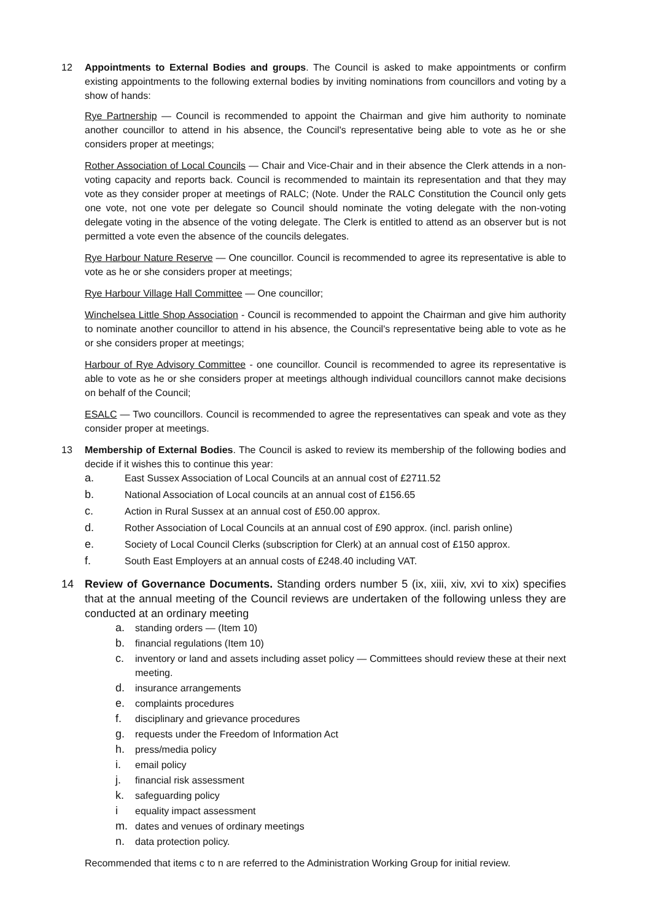12 Appointments to External Bodies and groups. The Council is asked to make appointments or confirm existing appointments to the following external bodies by inviting nominations from councillors and voting by a show of hands:
Rye Partnership — Council is recommended to appoint the Chairman and give him authority to nominate another councillor to attend in his absence, the Council's representative being able to vote as he or she considers proper at meetings;
Rother Association of Local Councils — Chair and Vice-Chair and in their absence the Clerk attends in a non-voting capacity and reports back. Council is recommended to maintain its representation and that they may vote as they consider proper at meetings of RALC; (Note. Under the RALC Constitution the Council only gets one vote, not one vote per delegate so Council should nominate the voting delegate with the non-voting delegate voting in the absence of the voting delegate. The Clerk is entitled to attend as an observer but is not permitted a vote even the absence of the councils delegates.
Rye Harbour Nature Reserve — One councillor. Council is recommended to agree its representative is able to vote as he or she considers proper at meetings;
Rye Harbour Village Hall Committee — One councillor;
Winchelsea Little Shop Association - Council is recommended to appoint the Chairman and give him authority to nominate another councillor to attend in his absence, the Council's representative being able to vote as he or she considers proper at meetings;
Harbour of Rye Advisory Committee - one councillor. Council is recommended to agree its representative is able to vote as he or she considers proper at meetings although individual councillors cannot make decisions on behalf of the Council;
ESALC — Two councillors. Council is recommended to agree the representatives can speak and vote as they consider proper at meetings.
13 Membership of External Bodies. The Council is asked to review its membership of the following bodies and decide if it wishes this to continue this year:
a. East Sussex Association of Local Councils at an annual cost of £2711.52
b. National Association of Local councils at an annual cost of £156.65
c. Action in Rural Sussex at an annual cost of £50.00 approx.
d. Rother Association of Local Councils at an annual cost of £90 approx. (incl. parish online)
e. Society of Local Council Clerks (subscription for Clerk) at an annual cost of £150 approx.
f. South East Employers at an annual costs of £248.40 including VAT.
14 Review of Governance Documents. Standing orders number 5 (ix, xiii, xiv, xvi to xix) specifies that at the annual meeting of the Council reviews are undertaken of the following unless they are conducted at an ordinary meeting
a. standing orders — (Item 10)
b. financial regulations (Item 10)
c. inventory or land and assets including asset policy — Committees should review these at their next meeting.
d. insurance arrangements
e. complaints procedures
f. disciplinary and grievance procedures
g. requests under the Freedom of Information Act
h. press/media policy
i. email policy
j. financial risk assessment
k. safeguarding policy
iequality impact assessment
m. dates and venues of ordinary meetings
n. data protection policy.
Recommended that items c to n are referred to the Administration Working Group for initial review.